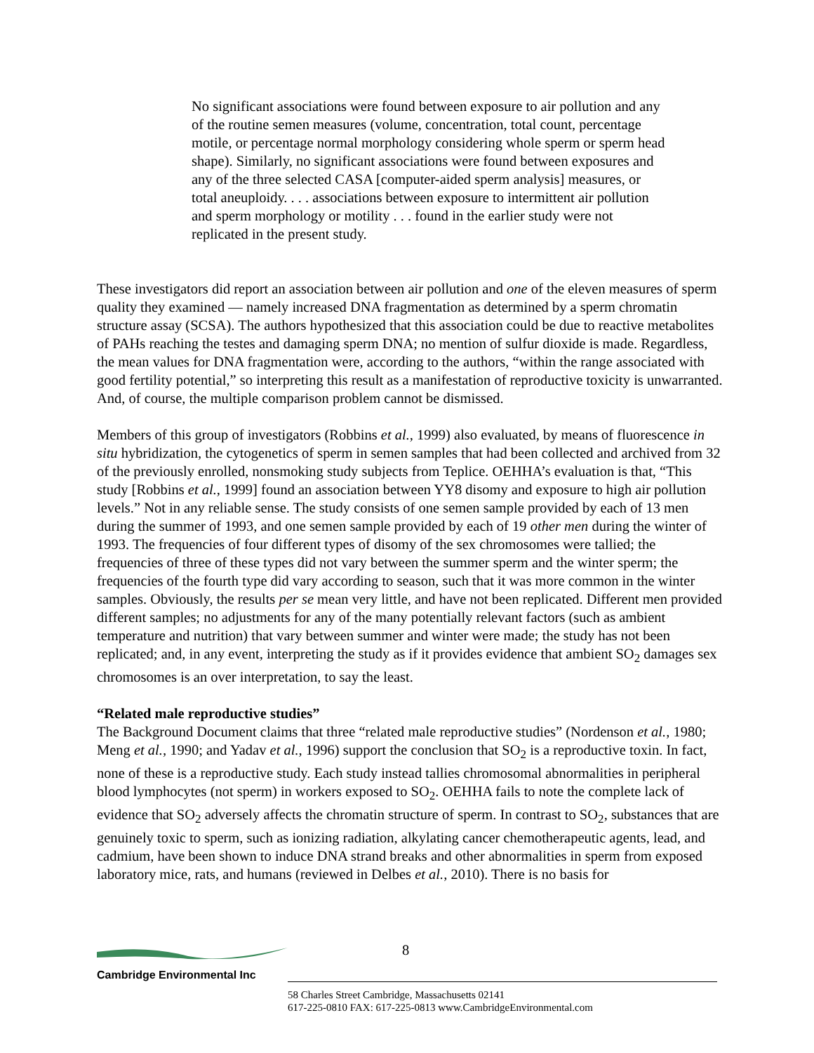No significant associations were found between exposure to air pollution and any of the routine semen measures (volume, concentration, total count, percentage motile, or percentage normal morphology considering whole sperm or sperm head shape). Similarly, no significant associations were found between exposures and any of the three selected CASA [computer-aided sperm analysis] measures, or total aneuploidy. . . . associations between exposure to intermittent air pollution and sperm morphology or motility . . . found in the earlier study were not replicated in the present study.
These investigators did report an association between air pollution and one of the eleven measures of sperm quality they examined — namely increased DNA fragmentation as determined by a sperm chromatin structure assay (SCSA). The authors hypothesized that this association could be due to reactive metabolites of PAHs reaching the testes and damaging sperm DNA; no mention of sulfur dioxide is made. Regardless, the mean values for DNA fragmentation were, according to the authors, “within the range associated with good fertility potential,” so interpreting this result as a manifestation of reproductive toxicity is unwarranted. And, of course, the multiple comparison problem cannot be dismissed.
Members of this group of investigators (Robbins et al., 1999) also evaluated, by means of fluorescence in situ hybridization, the cytogenetics of sperm in semen samples that had been collected and archived from 32 of the previously enrolled, nonsmoking study subjects from Teplice. OEHHA’s evaluation is that, “This study [Robbins et al., 1999] found an association between YY8 disomy and exposure to high air pollution levels.” Not in any reliable sense. The study consists of one semen sample provided by each of 13 men during the summer of 1993, and one semen sample provided by each of 19 other men during the winter of 1993. The frequencies of four different types of disomy of the sex chromosomes were tallied; the frequencies of three of these types did not vary between the summer sperm and the winter sperm; the frequencies of the fourth type did vary according to season, such that it was more common in the winter samples. Obviously, the results per se mean very little, and have not been replicated. Different men provided different samples; no adjustments for any of the many potentially relevant factors (such as ambient temperature and nutrition) that vary between summer and winter were made; the study has not been replicated; and, in any event, interpreting the study as if it provides evidence that ambient SO<sub>2</sub> damages sex chromosomes is an over interpretation, to say the least.
“Related male reproductive studies”
The Background Document claims that three “related male reproductive studies” (Nordenson et al., 1980; Meng et al., 1990; and Yadav et al., 1996) support the conclusion that SO<sub>2</sub> is a reproductive toxin. In fact, none of these is a reproductive study. Each study instead tallies chromosomal abnormalities in peripheral blood lymphocytes (not sperm) in workers exposed to SO<sub>2</sub>. OEHHA fails to note the complete lack of evidence that SO<sub>2</sub> adversely affects the chromatin structure of sperm. In contrast to SO<sub>2</sub>, substances that are genuinely toxic to sperm, such as ionizing radiation, alkylating cancer chemotherapeutic agents, lead, and cadmium, have been shown to induce DNA strand breaks and other abnormalities in sperm from exposed laboratory mice, rats, and humans (reviewed in Delbes et al., 2010). There is no basis for
8
Cambridge Environmental Inc
58 Charles Street Cambridge, Massachusetts 02141
617-225-0810 FAX: 617-225-0813 www.CambridgeEnvironmental.com